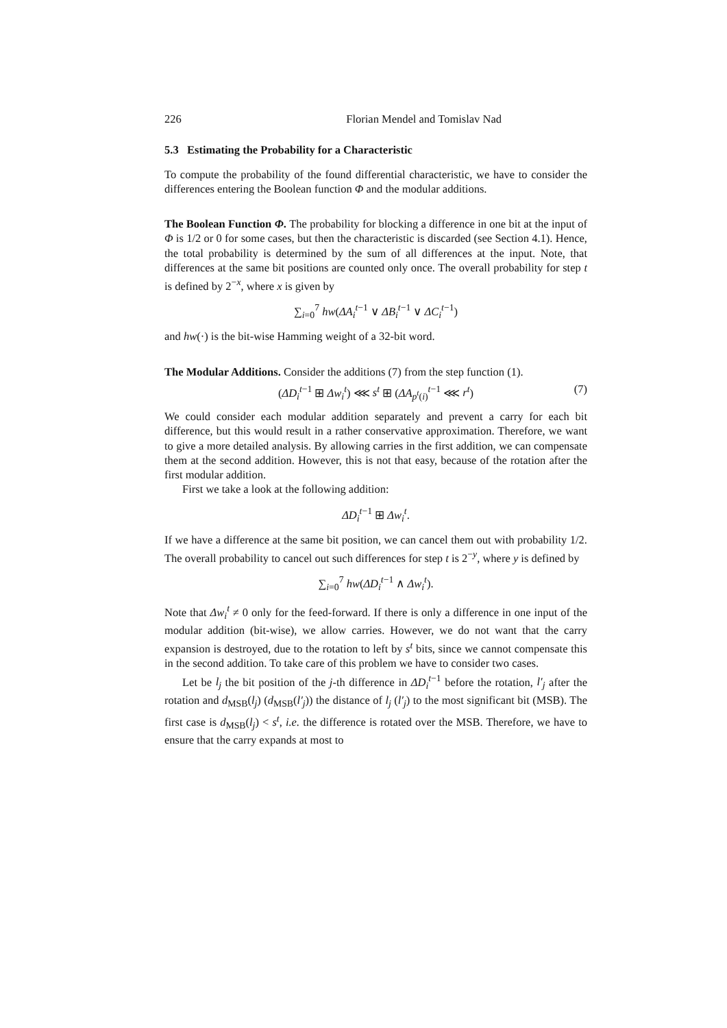226 Florian Mendel and Tomislav Nad
5.3 Estimating the Probability for a Characteristic
To compute the probability of the found differential characteristic, we have to consider the differences entering the Boolean function Φ and the modular additions.
The Boolean Function Φ. The probability for blocking a difference in one bit at the input of Φ is 1/2 or 0 for some cases, but then the characteristic is discarded (see Section 4.1). Hence, the total probability is determined by the sum of all differences at the input. Note, that differences at the same bit positions are counted only once. The overall probability for step t is defined by 2<sup>−x</sup>, where x is given by
∑<sub>i=0</sub><sup>7</sup> hw(ΔA<sub>i</sub><sup>t−1</sup> ∨ ΔB<sub>i</sub><sup>t−1</sup> ∨ ΔC<sub>i</sub><sup>t−1</sup>)
and hw(·) is the bit-wise Hamming weight of a 32-bit word.
The Modular Additions. Consider the additions (7) from the step function (1).
(ΔD<sub>i</sub><sup>t−1</sup> ⊞ Δw<sub>i</sub><sup>t</sup>) ⋘ s<sup>t</sup> ⊞ (ΔA<sub>p<sup>t</sup>(i)</sub><sup>t−1</sup> ⋘ r<sup>t</sup>) (7)
We could consider each modular addition separately and prevent a carry for each bit difference, but this would result in a rather conservative approximation. Therefore, we want to give a more detailed analysis. By allowing carries in the first addition, we can compensate them at the second addition. However, this is not that easy, because of the rotation after the first modular addition.
First we take a look at the following addition:
ΔD<sub>i</sub><sup>t−1</sup> ⊞ Δw<sub>i</sub><sup>t</sup>.
If we have a difference at the same bit position, we can cancel them out with probability 1/2. The overall probability to cancel out such differences for step t is 2<sup>−y</sup>, where y is defined by
∑<sub>i=0</sub><sup>7</sup> hw(ΔD<sub>i</sub><sup>t−1</sup> ∧ Δw<sub>i</sub><sup>t</sup>).
Note that Δw<sub>i</sub><sup>t</sup> ≠ 0 only for the feed-forward. If there is only a difference in one input of the modular addition (bit-wise), we allow carries. However, we do not want that the carry expansion is destroyed, due to the rotation to left by s<sup>t</sup> bits, since we cannot compensate this in the second addition. To take care of this problem we have to consider two cases.
Let be l<sub>j</sub> the bit position of the j-th difference in ΔD<sub>i</sub><sup>t−1</sup> before the rotation, l′<sub>j</sub> after the rotation and d<sub>MSB</sub>(l<sub>j</sub>) (d<sub>MSB</sub>(l′<sub>j</sub>)) the distance of l<sub>j</sub> (l′<sub>j</sub>) to the most significant bit (MSB). The first case is d<sub>MSB</sub>(l<sub>j</sub>) < s<sup>t</sup>, i.e. the difference is rotated over the MSB. Therefore, we have to ensure that the carry expands at most to